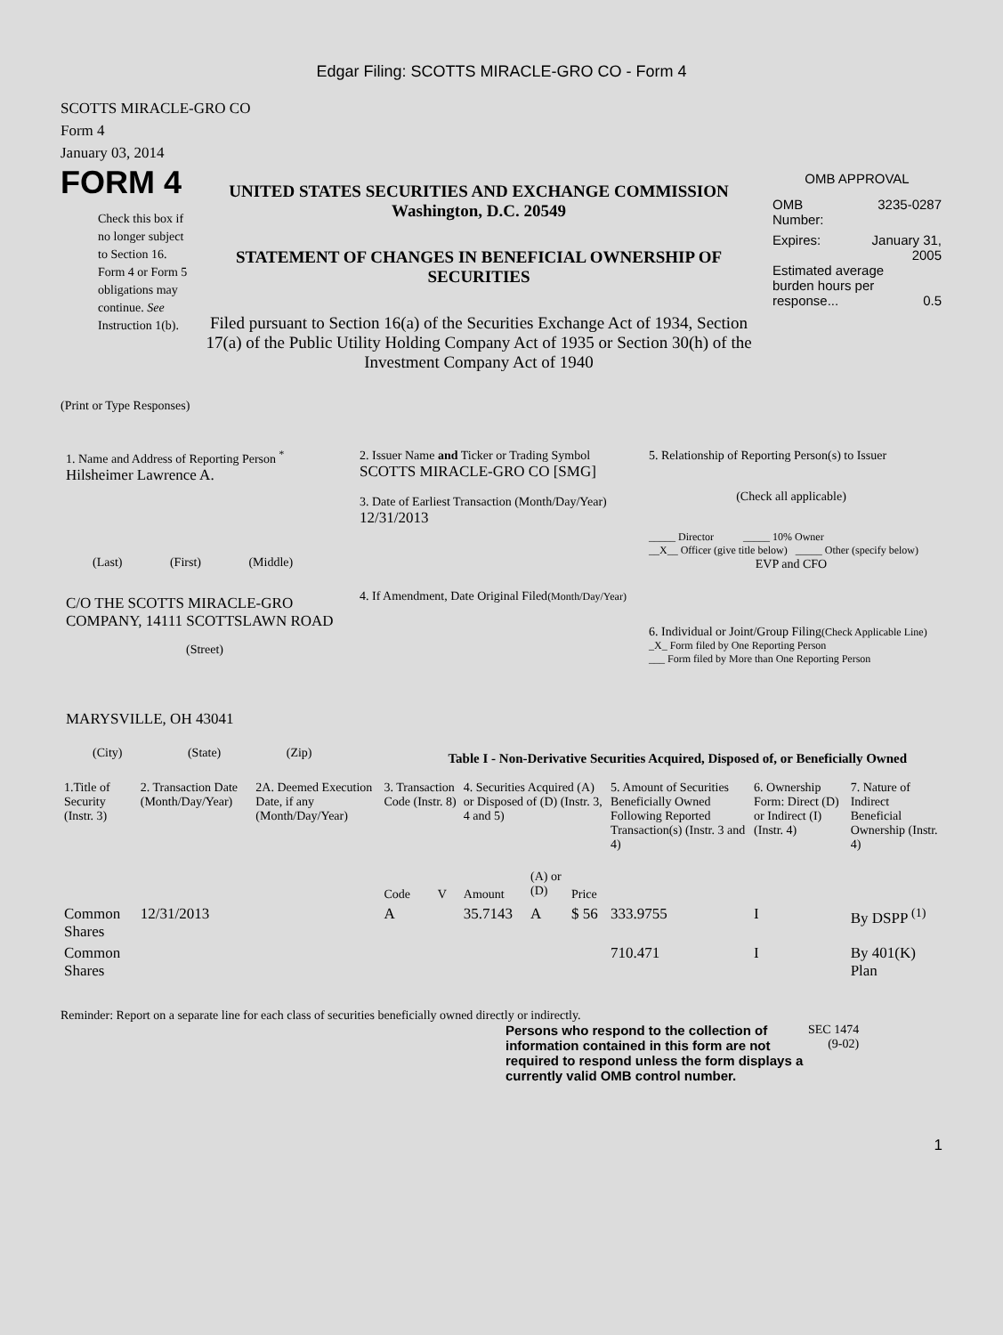Edgar Filing: SCOTTS MIRACLE-GRO CO - Form 4
SCOTTS MIRACLE-GRO CO
Form 4
January 03, 2014
FORM 4
Check this box if no longer subject to Section 16. Form 4 or Form 5 obligations may continue. See Instruction 1(b).
UNITED STATES SECURITIES AND EXCHANGE COMMISSION
Washington, D.C. 20549
STATEMENT OF CHANGES IN BENEFICIAL OWNERSHIP OF SECURITIES
Filed pursuant to Section 16(a) of the Securities Exchange Act of 1934, Section 17(a) of the Public Utility Holding Company Act of 1935 or Section 30(h) of the Investment Company Act of 1940
OMB APPROVAL
OMB
Number: 3235-0287
Expires: January 31,
2005
Estimated average burden hours per response... 0.5
(Print or Type Responses)
1. Name and Address of Reporting Person <sup>*</sup>
Hilsheimer Lawrence A.
(Last) (First) (Middle)
C/O THE SCOTTS MIRACLE-GRO COMPANY, 14111 SCOTTSLAWN ROAD
(Street)
MARYSVILLE, OH 43041
(City) (State) (Zip)
2. Issuer Name and Ticker or Trading Symbol
SCOTTS MIRACLE-GRO CO [SMG]
3. Date of Earliest Transaction (Month/Day/Year)
12/31/2013
4. If Amendment, Date Original Filed(Month/Day/Year)
5. Relationship of Reporting Person(s) to Issuer
(Check all applicable)
_____ Director _____ 10% Owner
__X__ Officer (give title below) _____ Other (specify below)
EVP and CFO
6. Individual or Joint/Group Filing(Check Applicable Line)
_X_ Form filed by One Reporting Person
___ Form filed by More than One Reporting Person
Table I - Non-Derivative Securities Acquired, Disposed of, or Beneficially Owned
| 1.Title of Security (Instr. 3) | 2. Transaction Date (Month/Day/Year) | 2A. Deemed Execution Date, if any (Month/Day/Year) | 3. Transaction Code (Instr. 8) | | 4. Securities Acquired (A) or Disposed of (D) (Instr. 3, 4 and 5) | | | 5. Amount of Securities Beneficially Owned Following Reported Transaction(s) (Instr. 3 and 4) | 6. Ownership Form: Direct (D) or Indirect (I) (Instr. 4) | 7. Nature of Indirect Beneficial Ownership (Instr. 4) |
| --- | --- | --- | --- | --- | --- | --- | --- | --- | --- | --- |
| | | | Code | V | Amount | (A) or (D) | Price | | | |
| Common Shares | 12/31/2013 | | A | | 35.7143 | A | $ 56 | 333.9755 | I | By DSPP <sup>(1)</sup> |
| Common Shares | | | | | | | | 710.471 | I | By 401(K) Plan |
Reminder: Report on a separate line for each class of securities beneficially owned directly or indirectly.
Persons who respond to the collection of information contained in this form are not required to respond unless the form displays a currently valid OMB control number.
SEC 1474
(9-02)
1